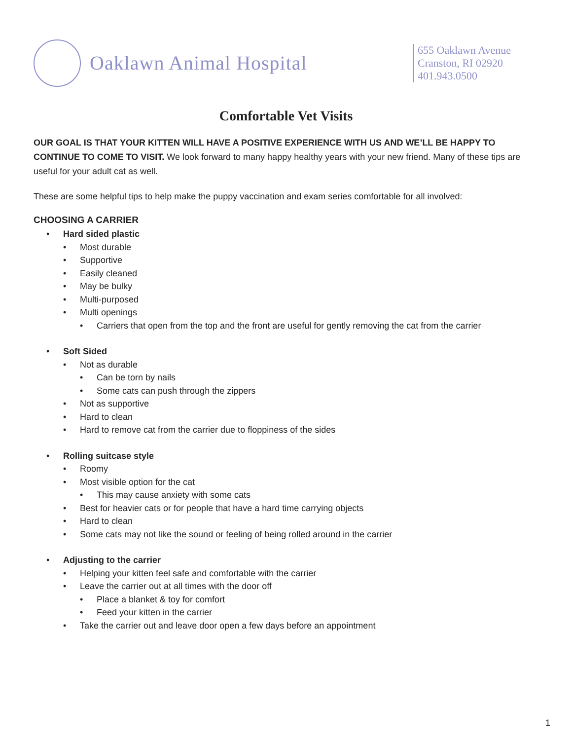Oaklawn Animal Hospital
655 Oaklawn Avenue
Cranston, RI 02920
401.943.0500
Comfortable Vet Visits
OUR GOAL IS THAT YOUR KITTEN WILL HAVE A POSITIVE EXPERIENCE WITH US AND WE’LL BE HAPPY TO CONTINUE TO COME TO VISIT. We look forward to many happy healthy years with your new friend. Many of these tips are useful for your adult cat as well.
These are some helpful tips to help make the puppy vaccination and exam series comfortable for all involved:
CHOOSING A CARRIER
Hard sided plastic
Most durable
Supportive
Easily cleaned
May be bulky
Multi-purposed
Multi openings
Carriers that open from the top and the front are useful for gently removing the cat from the carrier
Soft Sided
Not as durable
Can be torn by nails
Some cats can push through the zippers
Not as supportive
Hard to clean
Hard to remove cat from the carrier due to floppiness of the sides
Rolling suitcase style
Roomy
Most visible option for the cat
This may cause anxiety with some cats
Best for heavier cats or for people that have a hard time carrying objects
Hard to clean
Some cats may not like the sound or feeling of being rolled around in the carrier
Adjusting to the carrier
Helping your kitten feel safe and comfortable with the carrier
Leave the carrier out at all times with the door off
Place a blanket & toy for comfort
Feed your kitten in the carrier
Take the carrier out and leave door open a few days before an appointment
1